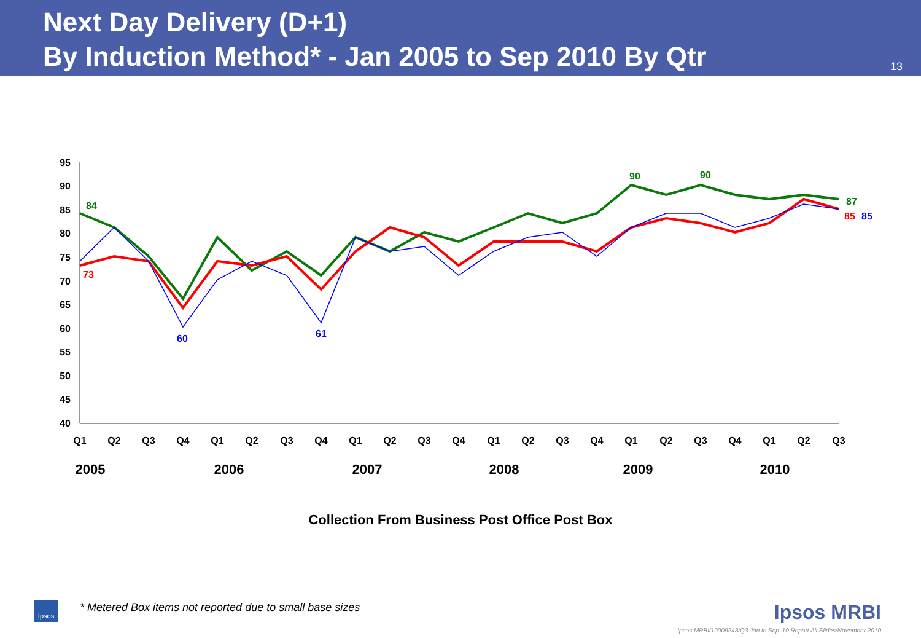Next Day Delivery (D+1)
By Induction Method* - Jan 2005 to Sep 2010 By Qtr
13
95
90
85
80
75
70
65
60
55
50
45
40
Q1
Q2
Q3
Q4
Q1
Q2
Q3
Q4
Q1
Q2
Q3
Q4
Q1
Q2
Q3
Q4
Q1
Q2
Q3
Q4
Q1
Q2
Q3
2005
2006
2007
2008
2009
2010
Collection From Business Post Office Post Box
84
90
90
87
73
85
60
61
85
Ipsos
* Metered Box items not reported due to small base sizes
Ipsos MRBI
Ipsos MRBI/10009243/Q3 Jan to Sep '10 Report All Slides/November 2010